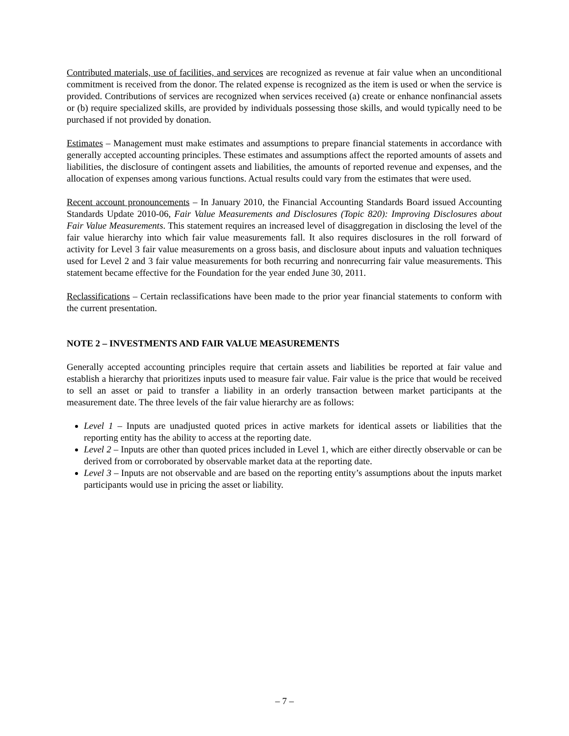Contributed materials, use of facilities, and services are recognized as revenue at fair value when an unconditional commitment is received from the donor. The related expense is recognized as the item is used or when the service is provided. Contributions of services are recognized when services received (a) create or enhance nonfinancial assets or (b) require specialized skills, are provided by individuals possessing those skills, and would typically need to be purchased if not provided by donation.
Estimates – Management must make estimates and assumptions to prepare financial statements in accordance with generally accepted accounting principles. These estimates and assumptions affect the reported amounts of assets and liabilities, the disclosure of contingent assets and liabilities, the amounts of reported revenue and expenses, and the allocation of expenses among various functions. Actual results could vary from the estimates that were used.
Recent account pronouncements – In January 2010, the Financial Accounting Standards Board issued Accounting Standards Update 2010-06, Fair Value Measurements and Disclosures (Topic 820): Improving Disclosures about Fair Value Measurements. This statement requires an increased level of disaggregation in disclosing the level of the fair value hierarchy into which fair value measurements fall. It also requires disclosures in the roll forward of activity for Level 3 fair value measurements on a gross basis, and disclosure about inputs and valuation techniques used for Level 2 and 3 fair value measurements for both recurring and nonrecurring fair value measurements. This statement became effective for the Foundation for the year ended June 30, 2011.
Reclassifications – Certain reclassifications have been made to the prior year financial statements to conform with the current presentation.
NOTE 2 – INVESTMENTS AND FAIR VALUE MEASUREMENTS
Generally accepted accounting principles require that certain assets and liabilities be reported at fair value and establish a hierarchy that prioritizes inputs used to measure fair value. Fair value is the price that would be received to sell an asset or paid to transfer a liability in an orderly transaction between market participants at the measurement date. The three levels of the fair value hierarchy are as follows:
Level 1 – Inputs are unadjusted quoted prices in active markets for identical assets or liabilities that the reporting entity has the ability to access at the reporting date.
Level 2 – Inputs are other than quoted prices included in Level 1, which are either directly observable or can be derived from or corroborated by observable market data at the reporting date.
Level 3 – Inputs are not observable and are based on the reporting entity’s assumptions about the inputs market participants would use in pricing the asset or liability.
– 7 –